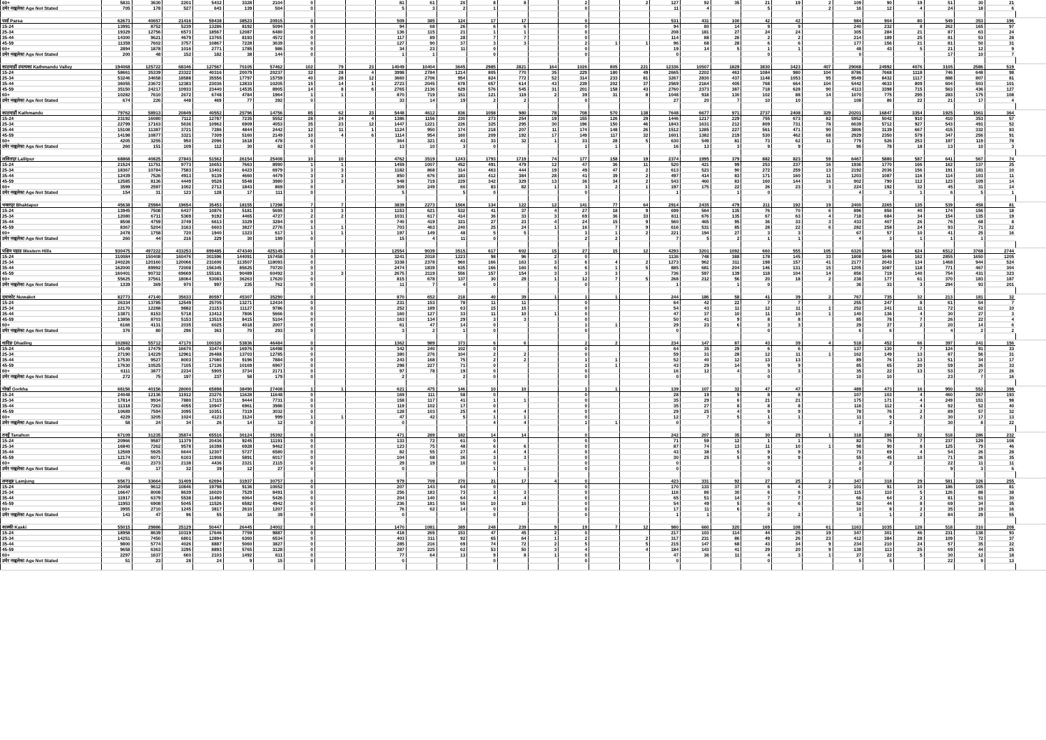| 60+ | 5831 | 3630 | 2201 | 5432 | 3328 | 2104 | 0 | | | 81 | 61 | 20 | 8 | 8 | | 2 | | 2 | 127 | 92 | 35 | 21 | 19 | 2 | 109 | 90 | 19 | 51 | 30 | 21 | |
| उमेर नखुलेका Age Not Stated | 705 | 178 | 527 | 643 | 139 | 504 | 0 | | | 5 | 3 | 2 | 1 | | | 0 | | | 11 | 4 | | 5 | | 2 | 16 | 12 | 4 | 24 | 18 | 6 | |
| पर्सा Parsa | 62673 | 40657 | 21416 | 59438 | 38523 | 20915 | 0 | | | 509 | 385 | 124 | 17 | 17 | | 0 | | | 531 | 431 | 100 | 42 | 42 | | 984 | 904 | 80 | 549 | 353 | 196 | |
| 15-24 | 13991 | 8752 | 5239 | 13286 | 8192 | 5094 | 0 | | | 94 | 68 | 26 | 6 | 6 | | 0 | | | 94 | 80 | 14 | 9 | 9 | | 240 | 232 | 8 | 262 | 165 | 97 | |
| 25-34 | 19329 | 12756 | 6573 | 18567 | 12087 | 6480 | 0 | | | 136 | 115 | 21 | 1 | 1 | | 0 | | | 208 | 181 | 27 | 24 | 24 | | 305 | 284 | 21 | 87 | 63 | 24 | |
| 35-44 | 14300 | 9621 | 4679 | 13765 | 8193 | 4572 | 0 | | | 117 | 89 | 28 | 7 | 7 | | 0 | | | 114 | 88 | 26 | 2 | 2 | | 214 | 189 | 25 | 81 | 53 | 28 | |
| 45-59 | 11359 | 7602 | 3757 | 10867 | 7228 | 3639 | 0 | | | 127 | 90 | 37 | 3 | 3 | | 2 | 1 | 1 | 96 | 68 | 28 | 6 | 6 | | 177 | 156 | 21 | 81 | 50 | 31 | |
| 60+ | 2894 | 1878 | 1016 | 2771 | 1785 | 986 | 0 | | | 34 | 23 | 11 | 0 | | | 0 | | | 19 | 14 | 5 | 1 | 1 | | 48 | 43 | 5 | 21 | 12 | 9 | |
| उमेर नखुलेका Age Not Stated | 200 | 48 | 152 | 182 | 38 | 144 | 0 | | | 1 | 1 | | 0 | | | 0 | | | 0 | | | 0 | | | 0 | | | 17 | 10 | 7 | |
| काठमाडौं उपत्यका Kathmandu Valley | 194068 | 125722 | 68346 | 127567 | 70105 | 57462 | 102 | 79 | 23 | 14049 | 10404 | 3645 | 2985 | 2821 | 164 | 1026 | 805 | 221 | 12336 | 10507 | 1829 | 3830 | 3423 | 407 | 29068 | 24992 | 4076 | 3105 | 2586 | 519 | |
| 15-24 | 58661 | 35339 | 23322 | 40316 | 20079 | 20237 | 32 | 28 | 4 | 3998 | 2784 | 1214 | 805 | 770 | 35 | 229 | 180 | 49 | 2665 | 2202 | 463 | 1084 | 980 | 104 | 8786 | 7668 | 1118 | 746 | 648 | 98 | |
| 25-34 | 53246 | 34658 | 18588 | 35556 | 17797 | 15759 | 40 | 28 | 12 | 3660 | 2706 | 954 | 824 | 772 | 52 | 314 | 233 | 81 | 3267 | 2830 | 437 | 1148 | 1053 | 95 | 9549 | 8432 | 1117 | 888 | 807 | 81 | |
| 35-44 | 36055 | 23672 | 12383 | 23036 | 12833 | 10205 | 15 | 14 | 1 | 2723 | 2045 | 678 | 657 | 614 | 43 | 239 | 202 | 37 | 2569 | 2164 | 405 | 768 | 664 | 104 | 5442 | 4633 | 809 | 604 | 503 | 101 | |
| 45-59 | 35150 | 24217 | 10933 | 23440 | 14535 | 8905 | 14 | 8 | 6 | 2765 | 2136 | 629 | 576 | 545 | 31 | 201 | 158 | 43 | 2760 | 2373 | 387 | 718 | 628 | 90 | 4113 | 3398 | 715 | 563 | 436 | 127 | |
| 60+ | 10282 | 7610 | 2672 | 6748 | 4784 | 1964 | 1 | 1 | | 870 | 719 | 151 | 121 | 119 | 2 | 39 | 31 | 8 | 1048 | 918 | 130 | 102 | 88 | 14 | 1070 | 775 | 295 | 283 | 175 | 108 | |
| उमेर नखुलेका Age Not Stated | 674 | 226 | 448 | 469 | 77 | 392 | 0 | | | 33 | 14 | 19 | 2 | 2 | | 0 | | | 27 | 20 | 7 | 10 | 10 | | 108 | 86 | 22 | 21 | 17 | 4 | |
| काठमाडौं Kathmandu | 79762 | 58913 | 20849 | 40552 | 25796 | 14756 | 85 | 62 | 23 | 5448 | 4612 | 836 | 1058 | 980 | 78 | 708 | 570 | 138 | 7648 | 6677 | 971 | 2737 | 2408 | 329 | 20201 | 16847 | 3354 | 1925 | 1561 | 364 | |
| 15-24 | 23192 | 16080 | 7112 | 12787 | 7235 | 5552 | 28 | 24 | 4 | 1386 | 1156 | 230 | 273 | 254 | 19 | 155 | 126 | 29 | 1446 | 1217 | 229 | 755 | 673 | 82 | 5952 | 5042 | 910 | 410 | 353 | 57 | |
| 25-34 | 22799 | 17163 | 5636 | 10962 | 6909 | 4053 | 35 | 23 | 12 | 1447 | 1221 | 226 | 325 | 295 | 30 | 196 | 150 | 46 | 1843 | 1631 | 212 | 809 | 731 | 78 | 6639 | 5712 | 927 | 543 | 491 | 52 | |
| 35-44 | 15108 | 11387 | 3721 | 7286 | 4844 | 2442 | 12 | 11 | 1 | 1124 | 950 | 174 | 218 | 207 | 11 | 174 | 148 | 26 | 1512 | 1285 | 227 | 561 | 471 | 90 | 3806 | 3139 | 667 | 415 | 332 | 83 | |
| 45-59 | 14198 | 10877 | 3321 | 7309 | 5160 | 2149 | 10 | 4 | 6 | 1114 | 954 | 160 | 209 | 192 | 17 | 149 | 117 | 32 | 1601 | 1382 | 219 | 530 | 462 | 68 | 2929 | 2350 | 579 | 347 | 256 | 91 | |
| 60+ | 4205 | 3255 | 950 | 2096 | 1618 | 478 | 0 | | | 364 | 321 | 43 | 33 | 32 | 1 | 33 | 28 | 5 | 630 | 549 | 81 | 73 | 62 | 11 | 779 | 526 | 253 | 197 | 119 | 78 | |
| उमेर नखुलेका Age Not Stated | 260 | 151 | 109 | 112 | 30 | 82 | 0 | | | 13 | 10 | 3 | 0 | | | 1 | 1 | | 16 | 13 | 3 | 9 | 9 | | 96 | 78 | 18 | 13 | 10 | 3 | |
| ललितपुर Lalitpur | 68868 | 40825 | 27843 | 51562 | 26154 | 25408 | 10 | 10 | | 4762 | 3519 | 1243 | 1793 | 1719 | 74 | 177 | 158 | 19 | 2374 | 1995 | 379 | 882 | 823 | 59 | 6467 | 5880 | 587 | 641 | 567 | 74 | |
| 15-24 | 21524 | 11751 | 9773 | 16653 | 7663 | 8990 | 1 | 1 | | 1459 | 1007 | 452 | 491 | 479 | 12 | 47 | 36 | 11 | 520 | 421 | 99 | 253 | 237 | 16 | 1936 | 1770 | 166 | 162 | 137 | 25 | |
| 25-34 | 18367 | 10784 | 7583 | 13402 | 6423 | 6979 | 3 | 3 | | 1182 | 868 | 314 | 463 | 444 | 19 | 49 | 47 | 2 | 613 | 523 | 90 | 272 | 259 | 13 | 2192 | 2036 | 156 | 191 | 181 | 10 | |
| 35-44 | 12439 | 7526 | 4913 | 9139 | 4660 | 4479 | 3 | 3 | | 850 | 676 | 183 | 412 | 384 | 28 | 41 | 39 | 2 | 497 | 414 | 83 | 171 | 160 | 11 | 1203 | 1087 | 116 | 114 | 103 | 11 | |
| 45-59 | 12585 | 8136 | 4449 | 9528 | 5548 | 3980 | 3 | 3 | | 948 | 719 | 229 | 342 | 329 | 13 | 36 | 34 | 2 | 543 | 460 | 83 | 160 | 144 | 16 | 902 | 790 | 112 | 123 | 109 | 14 | |
| 60+ | 3599 | 2597 | 1002 | 2712 | 1843 | 869 | 0 | | | 309 | 249 | 60 | 83 | 82 | 1 | 3 | 2 | 1 | 197 | 175 | 22 | 26 | 23 | 3 | 224 | 192 | 32 | 45 | 31 | 14 | |
| उमेर नखुलेका Age Not Stated | 154 | 31 | 123 | 128 | 17 | 111 | 0 | | | 5 | | 5 | 0 | | | 0 | | | 1 | | 1 | 0 | | | 4 | 3 | 1 | 6 | 5 | 1 | |
| भक्तपुर Bhaktapur | 45638 | 25984 | 19654 | 35453 | 18155 | 17298 | 7 | 7 | | 3839 | 2273 | 1566 | 134 | 122 | 12 | 141 | 77 | 64 | 2914 | 2435 | 479 | 211 | 192 | 19 | 2400 | 2265 | 135 | 539 | 458 | 81 | |
| 15-24 | 13945 | 7508 | 6437 | 10876 | 5181 | 5695 | 3 | 3 | | 1153 | 621 | 532 | 41 | 37 | 4 | 27 | 18 | 9 | 699 | 564 | 135 | 76 | 70 | 6 | 896 | 856 | 40 | 174 | 156 | 18 | |
| 25-34 | 12080 | 6711 | 5369 | 9192 | 4465 | 4727 | 2 | 2 | | 1031 | 617 | 414 | 36 | 33 | 3 | 69 | 36 | 33 | 811 | 676 | 135 | 67 | 63 | 4 | 718 | 684 | 34 | 154 | 135 | 19 | |
| 35-44 | 8508 | 4759 | 3749 | 6613 | 3329 | 3284 | 0 | | | 740 | 419 | 321 | 27 | 23 | 4 | 24 | 15 | 9 | 560 | 465 | 95 | 36 | 33 | 3 | 433 | 407 | 26 | 76 | 68 | 8 | |
| 45-59 | 8367 | 5204 | 3163 | 6603 | 3827 | 2776 | 1 | 1 | | 703 | 463 | 240 | 25 | 24 | 1 | 16 | 7 | 9 | 616 | 531 | 85 | 28 | 22 | 6 | 282 | 258 | 24 | 93 | 71 | 22 | |
| 60+ | 2478 | 1758 | 720 | 1940 | 1323 | 617 | 1 | 1 | | 197 | 149 | 48 | 5 | 5 | | 3 | 1 | 2 | 221 | 194 | 27 | 3 | 3 | | 67 | 57 | 10 | 41 | 25 | 16 | |
| उमेर नखुलेका Age Not Stated | 260 | 44 | 216 | 229 | 30 | 199 | 0 | | | 15 | 4 | 11 | 0 | | | 2 | 2 | | 7 | 5 | 2 | 1 | 1 | | 4 | 3 | 1 | 1 | 1 | | |
| पश्चिम पहाड Western Hills | 930475 | 497222 | 433253 | 899485 | 474340 | 425145 | 3 | 3 | | 12554 | 9039 | 3515 | 617 | 602 | 15 | 27 | 15 | 12 | 4293 | 3201 | 1092 | 660 | 555 | 105 | 6320 | 5696 | 624 | 6512 | 3768 | 2744 | |
| 15-24 | 310084 | 150408 | 160476 | 301596 | 144091 | 157458 | 0 | | | 3241 | 2018 | 1223 | 98 | 96 | 2 | 0 | | | 1136 | 748 | 388 | 178 | 145 | 33 | 1808 | 1646 | 162 | 2855 | 1650 | 1205 | |
| 25-34 | 240226 | 120160 | 120066 | 231600 | 113507 | 118093 | 0 | | | 3338 | 2378 | 960 | 166 | 163 | 3 | 6 | 4 | 2 | 1273 | 962 | 311 | 198 | 157 | 41 | 2177 | 2043 | 134 | 1468 | 944 | 524 | |
| 35-44 | 162000 | 89992 | 72008 | 156345 | 85625 | 70720 | 0 | | | 2474 | 1839 | 635 | 166 | 160 | 6 | 6 | 1 | 5 | 885 | 681 | 204 | 146 | 131 | 15 | 1205 | 1087 | 118 | 771 | 467 | 304 | |
| 45-59 | 160401 | 90732 | 69669 | 155181 | 90489 | 60492 | 3 | 3 | | 2675 | 2119 | 556 | 157 | 154 | 3 | 3 | 3 | | 736 | 597 | 139 | 118 | 104 | 14 | 856 | 719 | 140 | 754 | 431 | 323 | |
| 60+ | 55625 | 37561 | 18064 | 53083 | 36263 | 17620 | 0 | | | 815 | 678 | 137 | 30 | 29 | 1 | 12 | 7 | 5 | 268 | 212 | 56 | 20 | 18 | 2 | 238 | 177 | 61 | 370 | 183 | 187 | |
| उमेर नखुलेका Age Not Stated | 1339 | 369 | 970 | 997 | 235 | 762 | 0 | | | 11 | 7 | 4 | 0 | | | 0 | | | 1 | | 1 | 0 | | | 36 | 33 | 3 | 294 | 93 | 201 | |
| नुवाकोट Nuwakot | 82773 | 47140 | 35633 | 80597 | 45307 | 35290 | 0 | | | 870 | 652 | 218 | 40 | 39 | 1 | 1 | 1 | | 244 | 186 | 58 | 41 | 39 | 2 | 767 | 735 | 32 | 213 | 181 | 32 | |
| 15-24 | 26334 | 13785 | 12549 | 25705 | 13271 | 12434 | 0 | | | 231 | 153 | 78 | 11 | 11 | | 0 | | | 64 | 42 | 22 | 7 | 7 | | 255 | 247 | 8 | 61 | 54 | 7 | |
| 25-34 | 22170 | 12288 | 9882 | 21153 | 11127 | 9786 | 0 | | | 252 | 189 | 63 | 15 | 15 | | 0 | | | 54 | 43 | 11 | 12 | 11 | 1 | 252 | 241 | 11 | 72 | 62 | 10 | |
| 35-44 | 13871 | 8153 | 5718 | 13412 | 7806 | 5666 | 0 | | | 160 | 127 | 33 | 11 | 10 | 1 | 0 | | | 47 | 37 | 10 | 11 | 10 | 1 | 140 | 136 | 4 | 30 | 27 | 3 | |
| 45-59 | 13856 | 8703 | 5153 | 13519 | 8415 | 5104 | 0 | | | 163 | 134 | 29 | 3 | 3 | | 0 | | | 50 | 41 | 9 | 8 | 8 | | 85 | 78 | 7 | 26 | 22 | 4 | |
| 60+ | 6166 | 4131 | 2035 | 6025 | 4018 | 2007 | 0 | | | 61 | 47 | 14 | 0 | | | 1 | 1 | | 29 | 23 | 6 | 3 | 3 | | 29 | 27 | 2 | 20 | 14 | 6 | |
| उमेर नखुलेका Age Not Stated | 376 | 80 | 296 | 363 | 70 | 293 | 0 | | | 3 | 2 | 1 | 0 | | | 0 | | | 0 | | | 0 | | | 6 | 6 | | 4 | 2 | 2 | |
| धादिङ Dhading | 102882 | 55712 | 47170 | 100320 | 53836 | 46484 | 0 | | | 1362 | 989 | 373 | 6 | 6 | | 2 | 2 | | 234 | 147 | 87 | 43 | 39 | 4 | 518 | 452 | 66 | 397 | 241 | 156 | |
| 15-24 | 34149 | 17479 | 16670 | 33474 | 16976 | 16498 | 0 | | | 342 | 240 | 102 | 0 | | | 0 | | | 64 | 35 | 29 | 6 | 6 | | 137 | 130 | 7 | 124 | 91 | 33 | |
| 25-34 | 27190 | 14229 | 12961 | 26488 | 13703 | 12785 | 0 | | | 380 | 276 | 104 | 2 | 2 | | 0 | | | 59 | 31 | 28 | 12 | 11 | 1 | 162 | 149 | 13 | 87 | 56 | 31 | |
| 35-44 | 17530 | 9527 | 8003 | 17080 | 9196 | 7884 | 0 | | | 243 | 168 | 75 | 2 | 2 | | 1 | 1 | | 52 | 40 | 12 | 13 | 13 | | 89 | 76 | 13 | 51 | 34 | 17 | |
| 45-59 | 17630 | 10525 | 7105 | 17136 | 10169 | 6967 | 0 | | | 298 | 227 | 71 | 0 | | | 1 | 1 | | 43 | 29 | 14 | 9 | 9 | | 85 | 65 | 20 | 59 | 26 | 33 | |
| 60+ | 6111 | 3877 | 2234 | 5905 | 3734 | 2171 | 0 | | | 97 | 78 | 19 | 0 | | | 0 | | | 16 | 12 | 4 | 3 | 3 | | 35 | 22 | 13 | 53 | 27 | 26 | |
| उमेर नखुलेका Age Not Stated | 272 | 75 | 197 | 237 | 58 | 179 | 0 | | | 2 | | 2 | 0 | | | 0 | | | 0 | | | 0 | | | 10 | 10 | | 23 | 7 | 16 | |
| गोर्खा Gorkha | 68156 | 40156 | 28000 | 65898 | 38490 | 27408 | 1 | 1 | | 621 | 475 | 146 | 10 | 10 | | 1 | 1 | | 139 | 107 | 32 | 47 | 47 | | 489 | 473 | 16 | 950 | 552 | 398 | |
| 15-24 | 24048 | 12136 | 11912 | 23276 | 11628 | 11648 | 0 | | | 169 | 111 | 58 | 0 | | | 0 | | | 28 | 19 | 9 | 8 | 8 | | 107 | 103 | 4 | 460 | 267 | 193 | |
| 25-34 | 17814 | 9934 | 7880 | 17115 | 9444 | 7731 | 0 | | | 158 | 117 | 41 | 1 | 1 | | 0 | | | 35 | 29 | 6 | 21 | 21 | | 175 | 171 | 4 | 249 | 151 | 98 | |
| 35-44 | 11318 | 7263 | 4055 | 10947 | 6961 | 3986 | 0 | | | 119 | 102 | 17 | 0 | | | 0 | | | 35 | 27 | 8 | 8 | 8 | | 116 | 112 | 4 | 92 | 52 | 40 | |
| 45-59 | 10689 | 7594 | 3095 | 10351 | 7319 | 3032 | 0 | | | 128 | 103 | 25 | 4 | 4 | | 0 | | | 29 | 25 | 4 | 9 | 9 | | 78 | 76 | 2 | 89 | 57 | 32 | |
| 60+ | 4229 | 3205 | 1024 | 4123 | 3124 | 999 | 1 | 1 | | 47 | 42 | 5 | 1 | 1 | | 0 | | | 12 | 7 | 5 | 1 | 1 | | 11 | 9 | 2 | 30 | 17 | 13 | |
| उमेर नखुलेका Age Not Stated | 58 | 24 | 34 | 26 | 14 | 12 | 0 | | | 0 | | | 4 | 4 | | 1 | 1 | | 0 | | | 0 | | | 2 | 2 | | 30 | 8 | 22 | |
| तनहुँ Tanahun | 67109 | 31235 | 35874 | 65516 | 30124 | 35392 | 0 | | | 471 | 289 | 182 | 14 | 14 | | 0 | | | 242 | 207 | 35 | 30 | 29 | 1 | 318 | 286 | 32 | 518 | 286 | 232 | |
| 15-24 | 20966 | 9587 | 11379 | 20436 | 9245 | 11191 | 0 | | | 133 | 72 | 61 | 0 | | | 0 | | | 71 | 59 | 12 | 1 | 1 | | 82 | 75 | 7 | 237 | 129 | 108 | |
| 25-34 | 16840 | 7262 | 9578 | 16398 | 6928 | 9462 | 0 | | | 123 | 75 | 48 | 6 | 6 | | 0 | | | 87 | 74 | 13 | 11 | 10 | 1 | 98 | 90 | 8 | 125 | 79 | 46 | |
| 35-44 | 12569 | 5925 | 6644 | 12307 | 5727 | 6580 | 0 | | | 82 | 55 | 27 | 4 | 4 | | 0 | | | 43 | 38 | 5 | 9 | 9 | | 73 | 69 | 4 | 54 | 26 | 28 | |
| 45-59 | 12174 | 6071 | 6103 | 11908 | 5891 | 6017 | 0 | | | 104 | 68 | 36 | 3 | 3 | | 0 | | | 30 | 25 | 5 | 9 | 9 | | 55 | 45 | 10 | 71 | 36 | 35 | |
| 60+ | 4511 | 2373 | 2138 | 4436 | 2321 | 2115 | 0 | | | 29 | 19 | 10 | 0 | | | 0 | | | 0 | | | 0 | | | 2 | 2 | | 22 | 11 | 11 | |
| उमेर नखुलेका Age Not Stated | 49 | 17 | 32 | 39 | 12 | 27 | 0 | | | 0 | | | 1 | 1 | | 0 | | | 0 | | | 0 | | | 0 | | | 9 | 3 | 6 | |
| लमजुङ Lamjung | 65673 | 33664 | 31409 | 62694 | 31937 | 30757 | 0 | | | 979 | 709 | 270 | 21 | 17 | 4 | 0 | | | 423 | 331 | 92 | 27 | 25 | 2 | 347 | 318 | 29 | 581 | 326 | 255 | |
| 15-24 | 20458 | 9612 | 10846 | 19798 | 9136 | 10652 | 0 | | | 207 | 143 | 64 | 0 | | | 0 | | | 170 | 133 | 37 | 6 | 4 | 2 | 101 | 91 | 10 | 186 | 105 | 81 | |
| 25-34 | 16647 | 8008 | 8639 | 16020 | 7529 | 8491 | 0 | | | 256 | 183 | 73 | 3 | 3 | | 0 | | | 116 | 86 | 30 | 6 | 6 | | 115 | 110 | 5 | 126 | 88 | 38 | |
| 35-44 | 11917 | 6379 | 5538 | 11490 | 6064 | 5426 | 0 | | | 204 | 140 | 64 | 4 | 4 | | 0 | | | 65 | 51 | 14 | 7 | 7 | | 66 | 64 | 2 | 81 | 51 | 30 | |
| 45-59 | 11953 | 6908 | 5045 | 11526 | 6582 | 4942 | 0 | | | 236 | 181 | 55 | 10 | 10 | | 0 | | | 54 | 49 | 5 | 6 | 6 | | 52 | 44 | 8 | 69 | 34 | 35 | |
| 60+ | 3955 | 2710 | 1245 | 3817 | 2610 | 1207 | 0 | | | 76 | 62 | 14 | 0 | | | 0 | | | 17 | 11 | 6 | 0 | | | 10 | 8 | 2 | 35 | 19 | 16 | |
| उमेर नखुलेका Age Not Stated | 143 | 47 | 96 | 55 | 16 | 39 | 0 | | | 0 | | | 0 | | | 0 | | | 1 | 1 | | 2 | 2 | | 3 | 1 | 2 | 84 | 29 | 55 | |
| कास्की Kaski | 55015 | 29886 | 25129 | 50447 | 26445 | 24002 | 0 | | | 1470 | 1081 | 389 | 248 | 239 | 9 | 19 | 7 | 12 | 980 | 660 | 320 | 169 | 108 | 61 | 1163 | 1035 | 128 | 518 | 310 | 208 | |
| 15-24 | 18958 | 8639 | 10319 | 17646 | 7759 | 9887 | 0 | | | 418 | 265 | 153 | 47 | 45 | 2 | 0 | | | 217 | 103 | 114 | 44 | 25 | 19 | 347 | 301 | 46 | 231 | 138 | 93 | |
| 25-34 | 14251 | 7450 | 6801 | 12894 | 6360 | 6534 | 0 | | | 403 | 311 | 92 | 65 | 64 | 1 | 2 | | 2 | 317 | 231 | 86 | 49 | 26 | 23 | 412 | 384 | 28 | 109 | 72 | 37 | |
| 35-44 | 9800 | 5774 | 4026 | 8887 | 5060 | 3827 | 0 | | | 285 | 216 | 69 | 74 | 72 | 2 | 5 | | 5 | 215 | 147 | 68 | 43 | 34 | 9 | 234 | 210 | 24 | 57 | 35 | 22 | |
| 45-59 | 9658 | 6363 | 3295 | 8893 | 5765 | 3128 | 0 | | | 287 | 225 | 62 | 53 | 50 | 3 | 4 | | 4 | 184 | 143 | 41 | 29 | 20 | 9 | 138 | 113 | 25 | 69 | 44 | 25 | |
| 60+ | 2297 | 1637 | 660 | 2103 | 1492 | 611 | 0 | | | 77 | 64 | 13 | 9 | 8 | 1 | 0 | | | 47 | 36 | 11 | 4 | 3 | 1 | 27 | 22 | 5 | 30 | 12 | 18 | |
| उमेर नखुलेका Age Not Stated | 51 | 23 | 28 | 24 | 9 | 15 | 0 | | | 0 | | | 0 | | | 0 | | | 0 | | | 0 | | | 5 | 5 | | 22 | 9 | 13 | |